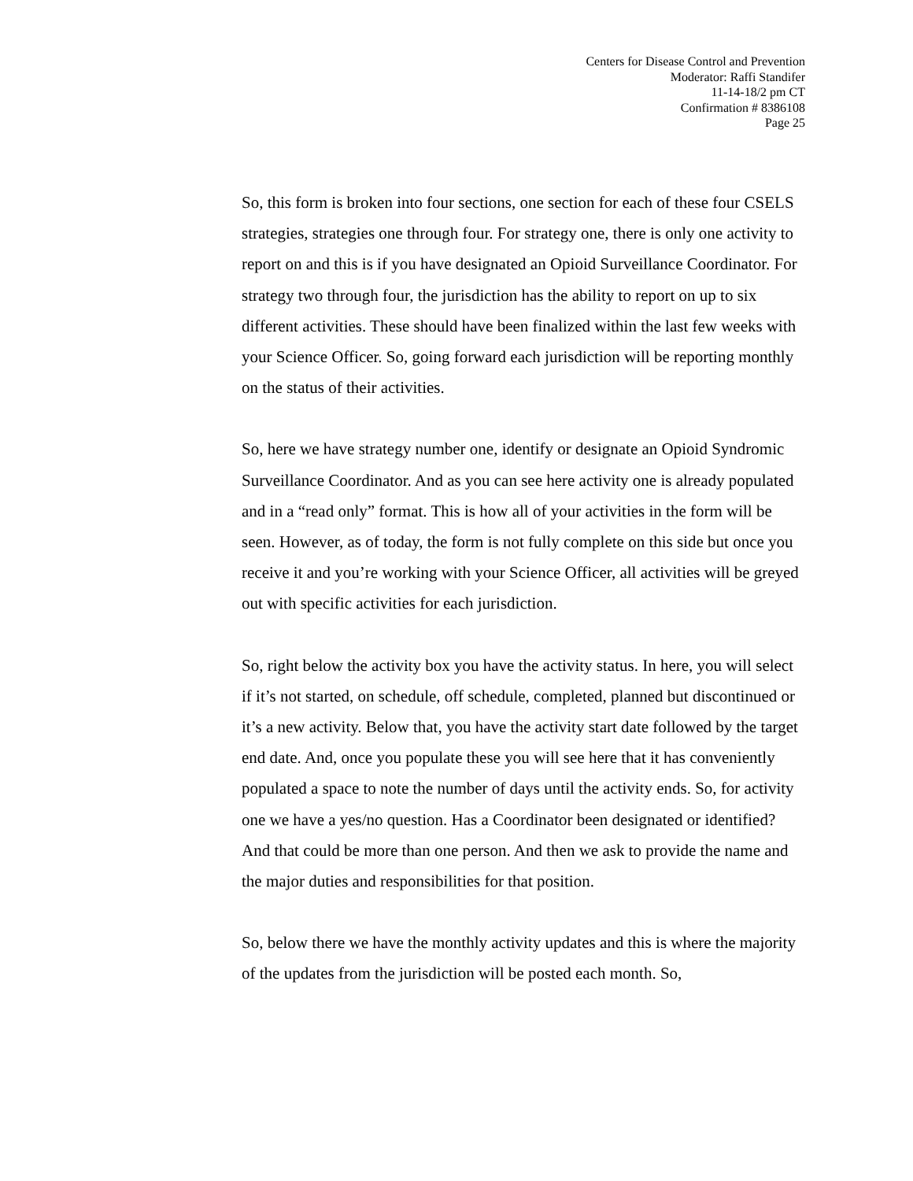Centers for Disease Control and Prevention
Moderator: Raffi Standifer
11-14-18/2 pm CT
Confirmation # 8386108
Page 25
So, this form is broken into four sections, one section for each of these four CSELS strategies, strategies one through four. For strategy one, there is only one activity to report on and this is if you have designated an Opioid Surveillance Coordinator. For strategy two through four, the jurisdiction has the ability to report on up to six different activities. These should have been finalized within the last few weeks with your Science Officer. So, going forward each jurisdiction will be reporting monthly on the status of their activities.
So, here we have strategy number one, identify or designate an Opioid Syndromic Surveillance Coordinator. And as you can see here activity one is already populated and in a “read only” format. This is how all of your activities in the form will be seen. However, as of today, the form is not fully complete on this side but once you receive it and you’re working with your Science Officer, all activities will be greyed out with specific activities for each jurisdiction.
So, right below the activity box you have the activity status. In here, you will select if it’s not started, on schedule, off schedule, completed, planned but discontinued or it’s a new activity. Below that, you have the activity start date followed by the target end date. And, once you populate these you will see here that it has conveniently populated a space to note the number of days until the activity ends. So, for activity one we have a yes/no question. Has a Coordinator been designated or identified? And that could be more than one person. And then we ask to provide the name and the major duties and responsibilities for that position.
So, below there we have the monthly activity updates and this is where the majority of the updates from the jurisdiction will be posted each month. So,